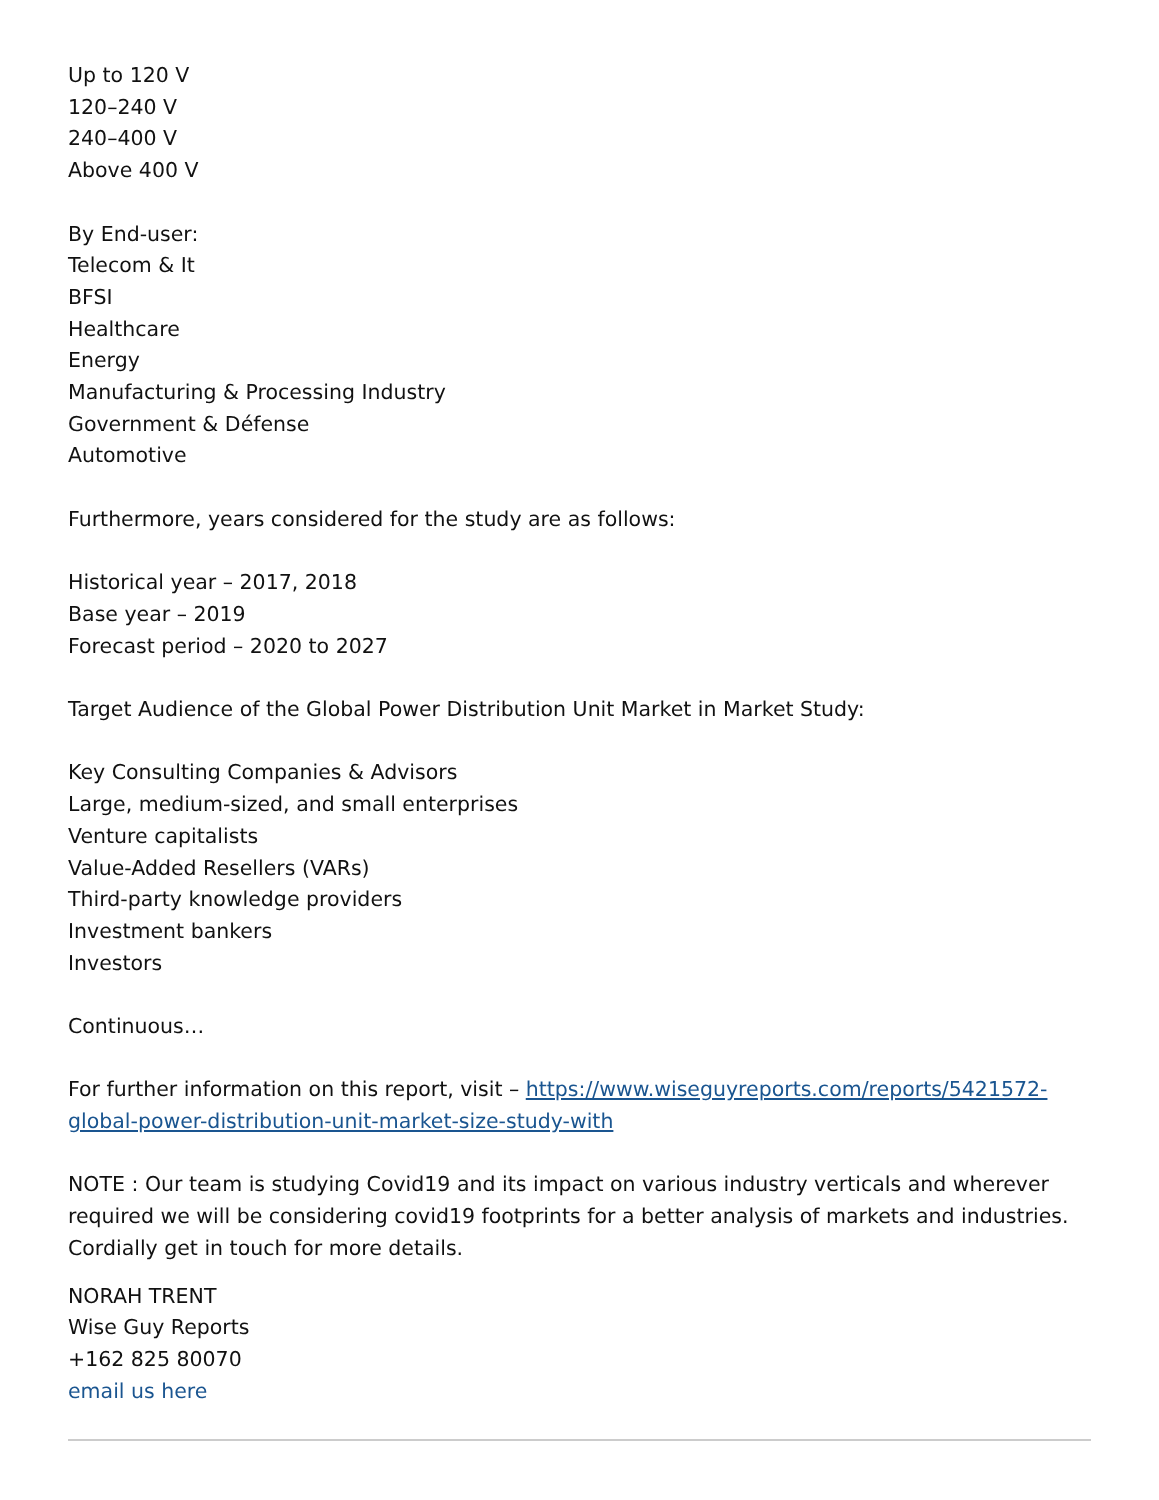Up to 120 V
120–240 V
240–400 V
Above 400 V
By End-user:
Telecom & It
BFSI
Healthcare
Energy
Manufacturing & Processing Industry
Government & Défense
Automotive
Furthermore, years considered for the study are as follows:
Historical year – 2017, 2018
Base year – 2019
Forecast period – 2020 to 2027
Target Audience of the Global Power Distribution Unit Market in Market Study:
Key Consulting Companies & Advisors
Large, medium-sized, and small enterprises
Venture capitalists
Value-Added Resellers (VARs)
Third-party knowledge providers
Investment bankers
Investors
Continuous…
For further information on this report, visit – https://www.wiseguyreports.com/reports/5421572-global-power-distribution-unit-market-size-study-with
NOTE : Our team is studying Covid19 and its impact on various industry verticals and wherever required we will be considering covid19 footprints for a better analysis of markets and industries. Cordially get in touch for more details.
NORAH TRENT
Wise Guy Reports
+162 825 80070
email us here